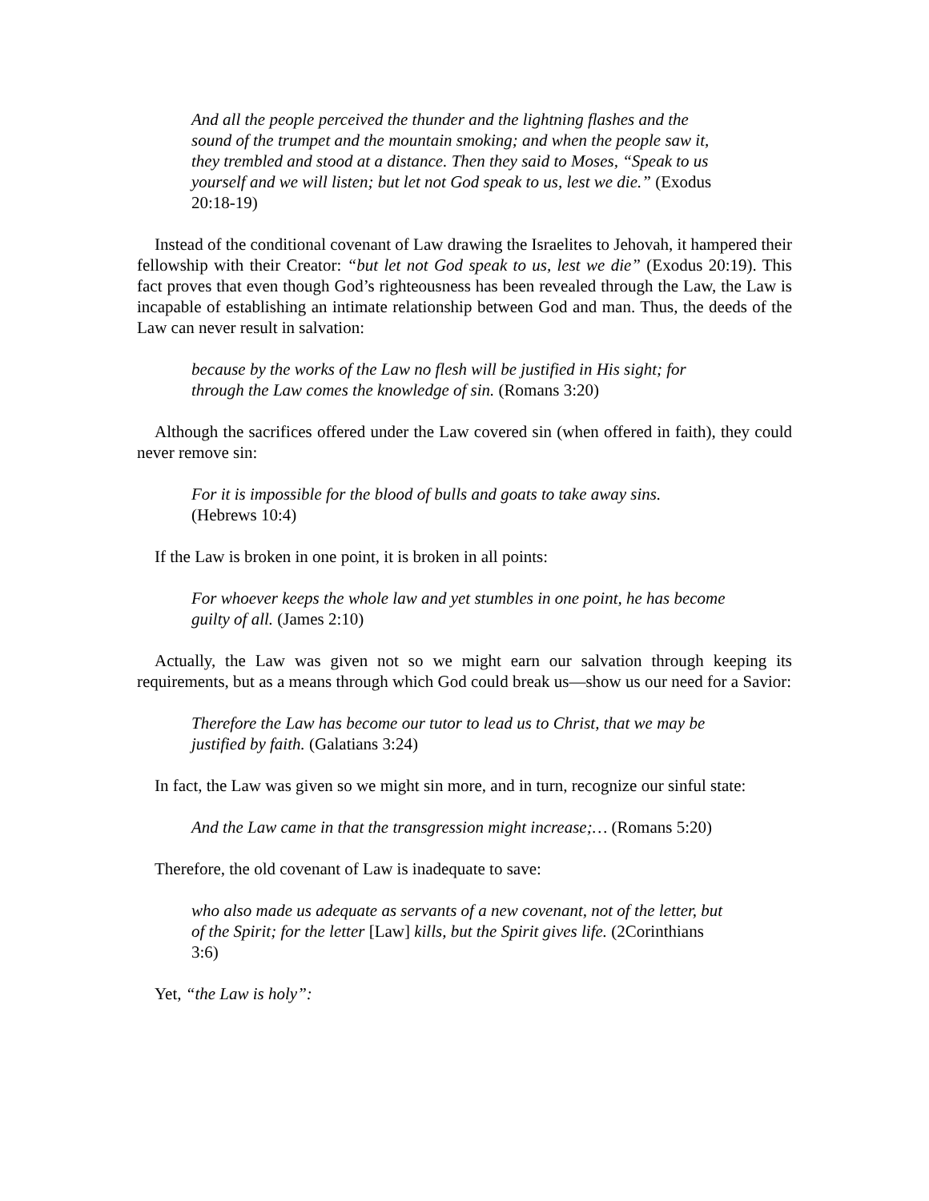And all the people perceived the thunder and the lightning flashes and the sound of the trumpet and the mountain smoking; and when the people saw it, they trembled and stood at a distance. Then they said to Moses, “Speak to us yourself and we will listen; but let not God speak to us, lest we die.” (Exodus 20:18-19)
Instead of the conditional covenant of Law drawing the Israelites to Jehovah, it hampered their fellowship with their Creator: “but let not God speak to us, lest we die” (Exodus 20:19). This fact proves that even though God’s righteousness has been revealed through the Law, the Law is incapable of establishing an intimate relationship between God and man. Thus, the deeds of the Law can never result in salvation:
because by the works of the Law no flesh will be justified in His sight; for through the Law comes the knowledge of sin. (Romans 3:20)
Although the sacrifices offered under the Law covered sin (when offered in faith), they could never remove sin:
For it is impossible for the blood of bulls and goats to take away sins. (Hebrews 10:4)
If the Law is broken in one point, it is broken in all points:
For whoever keeps the whole law and yet stumbles in one point, he has become guilty of all. (James 2:10)
Actually, the Law was given not so we might earn our salvation through keeping its requirements, but as a means through which God could break us—show us our need for a Savior:
Therefore the Law has become our tutor to lead us to Christ, that we may be justified by faith. (Galatians 3:24)
In fact, the Law was given so we might sin more, and in turn, recognize our sinful state:
And the Law came in that the transgression might increase;… (Romans 5:20)
Therefore, the old covenant of Law is inadequate to save:
who also made us adequate as servants of a new covenant, not of the letter, but of the Spirit; for the letter [Law] kills, but the Spirit gives life. (2Corinthians 3:6)
Yet, “the Law is holy”: